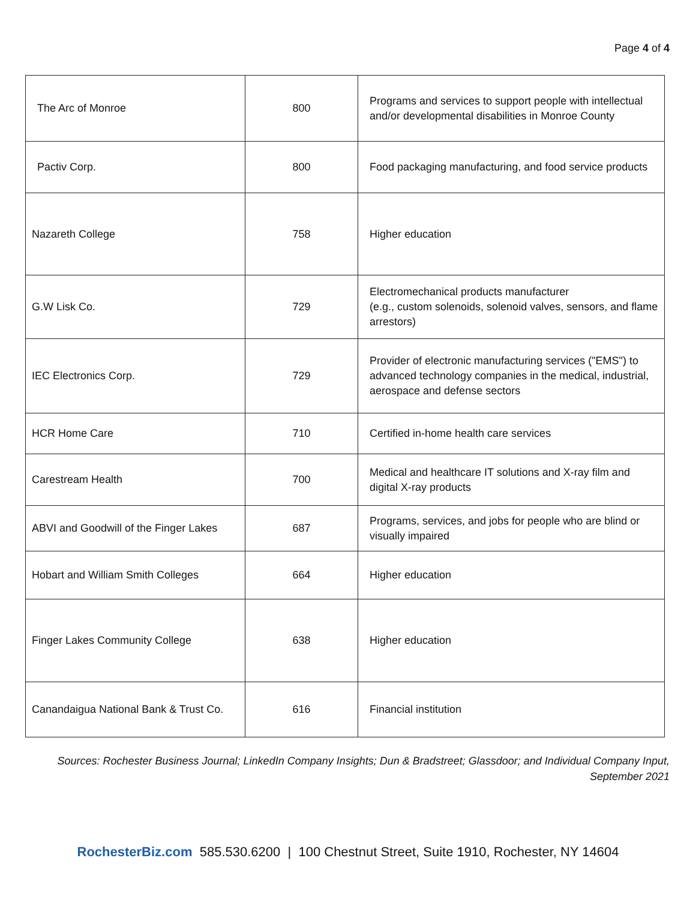Page 4 of 4
| The Arc of Monroe | 800 | Programs and services to support people with intellectual and/or developmental disabilities in Monroe County |
| Pactiv Corp. | 800 | Food packaging manufacturing, and food service products |
| Nazareth College | 758 | Higher education |
| G.W Lisk Co. | 729 | Electromechanical products manufacturer (e.g., custom solenoids, solenoid valves, sensors, and flame arrestors) |
| IEC Electronics Corp. | 729 | Provider of electronic manufacturing services ("EMS") to advanced technology companies in the medical, industrial, aerospace and defense sectors |
| HCR Home Care | 710 | Certified in-home health care services |
| Carestream Health | 700 | Medical and healthcare IT solutions and X-ray film and digital X-ray products |
| ABVI and Goodwill of the Finger Lakes | 687 | Programs, services, and jobs for people who are blind or visually impaired |
| Hobart and William Smith Colleges | 664 | Higher education |
| Finger Lakes Community College | 638 | Higher education |
| Canandaigua National Bank & Trust Co. | 616 | Financial institution |
Sources: Rochester Business Journal; LinkedIn Company Insights; Dun & Bradstreet; Glassdoor; and Individual Company Input, September 2021
RochesterBiz.com 585.530.6200 | 100 Chestnut Street, Suite 1910, Rochester, NY 14604